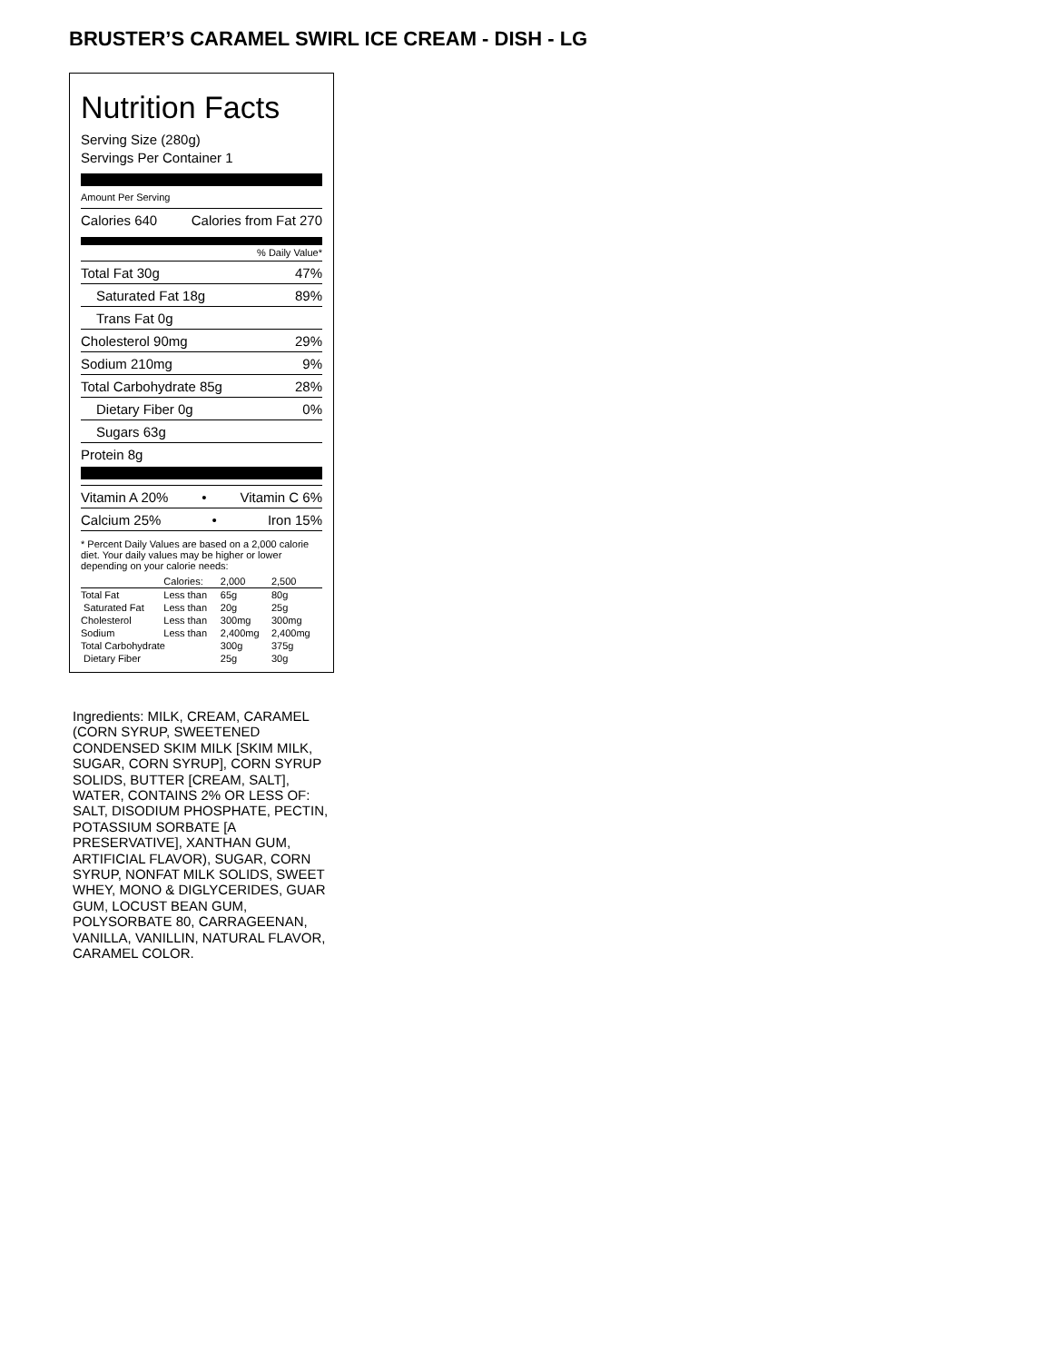BRUSTER’S CARAMEL SWIRL ICE CREAM - DISH - LG
Nutrition Facts
Serving Size (280g)
Servings Per Container 1
Amount Per Serving
Calories 640 Calories from Fat 270
% Daily Value*
Total Fat 30g 47%
Saturated Fat 18g 89%
Trans Fat 0g
Cholesterol 90mg 29%
Sodium 210mg 9%
Total Carbohydrate 85g 28%
Dietary Fiber 0g 0%
Sugars 63g
Protein 8g
Vitamin A 20% • Vitamin C 6%
Calcium 25% • Iron 15%
* Percent Daily Values are based on a 2,000 calorie diet. Your daily values may be higher or lower depending on your calorie needs:
| | Calories: | 2,000 | 2,500 |
| Total Fat | Less than | 65g | 80g |
| Saturated Fat | Less than | 20g | 25g |
| Cholesterol | Less than | 300mg | 300mg |
| Sodium | Less than | 2,400mg | 2,400mg |
| Total Carbohydrate | | 300g | 375g |
| Dietary Fiber | | 25g | 30g |
Ingredients: MILK, CREAM, CARAMEL (CORN SYRUP, SWEETENED CONDENSED SKIM MILK [SKIM MILK, SUGAR, CORN SYRUP], CORN SYRUP SOLIDS, BUTTER [CREAM, SALT], WATER, CONTAINS 2% OR LESS OF: SALT, DISODIUM PHOSPHATE, PECTIN, POTASSIUM SORBATE [A PRESERVATIVE], XANTHAN GUM, ARTIFICIAL FLAVOR), SUGAR, CORN SYRUP, NONFAT MILK SOLIDS, SWEET WHEY, MONO & DIGLYCERIDES, GUAR GUM, LOCUST BEAN GUM, POLYSORBATE 80, CARRAGEENAN, VANILLA, VANILLIN, NATURAL FLAVOR, CARAMEL COLOR.